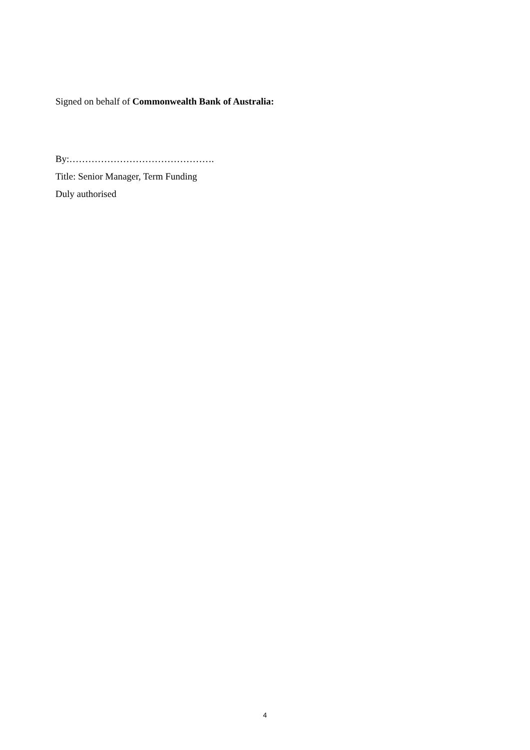Signed on behalf of Commonwealth Bank of Australia:
By:……………………………………….
Title: Senior Manager, Term Funding
Duly authorised
4